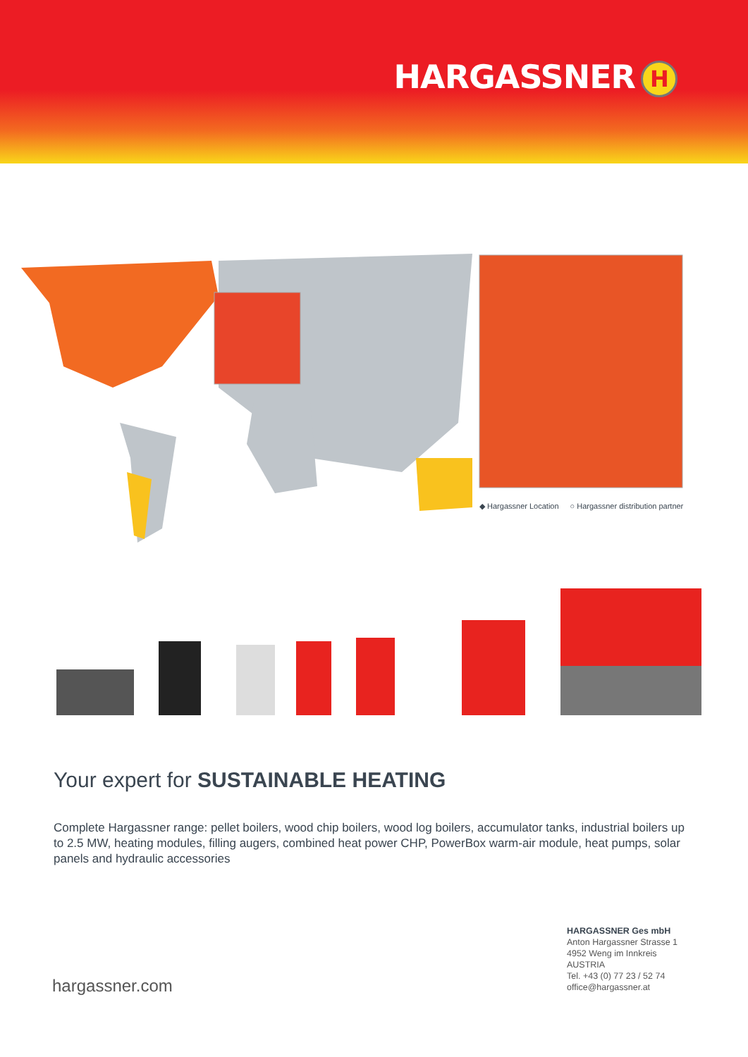HARGASSNER H
◆ Hargassner Location ○ Hargassner distribution partner
Your expert for SUSTAINABLE HEATING
Complete Hargassner range: pellet boilers, wood chip boilers, wood log boilers, accumulator tanks, industrial boilers up to 2.5 MW, heating modules, filling augers, combined heat power CHP, PowerBox warm-air module, heat pumps, solar panels and hydraulic accessories
hargassner.com
HARGASSNER Ges mbH
Anton Hargassner Strasse 1
4952 Weng im Innkreis
AUSTRIA
Tel. +43 (0) 77 23 / 52 74
office@hargassner.at